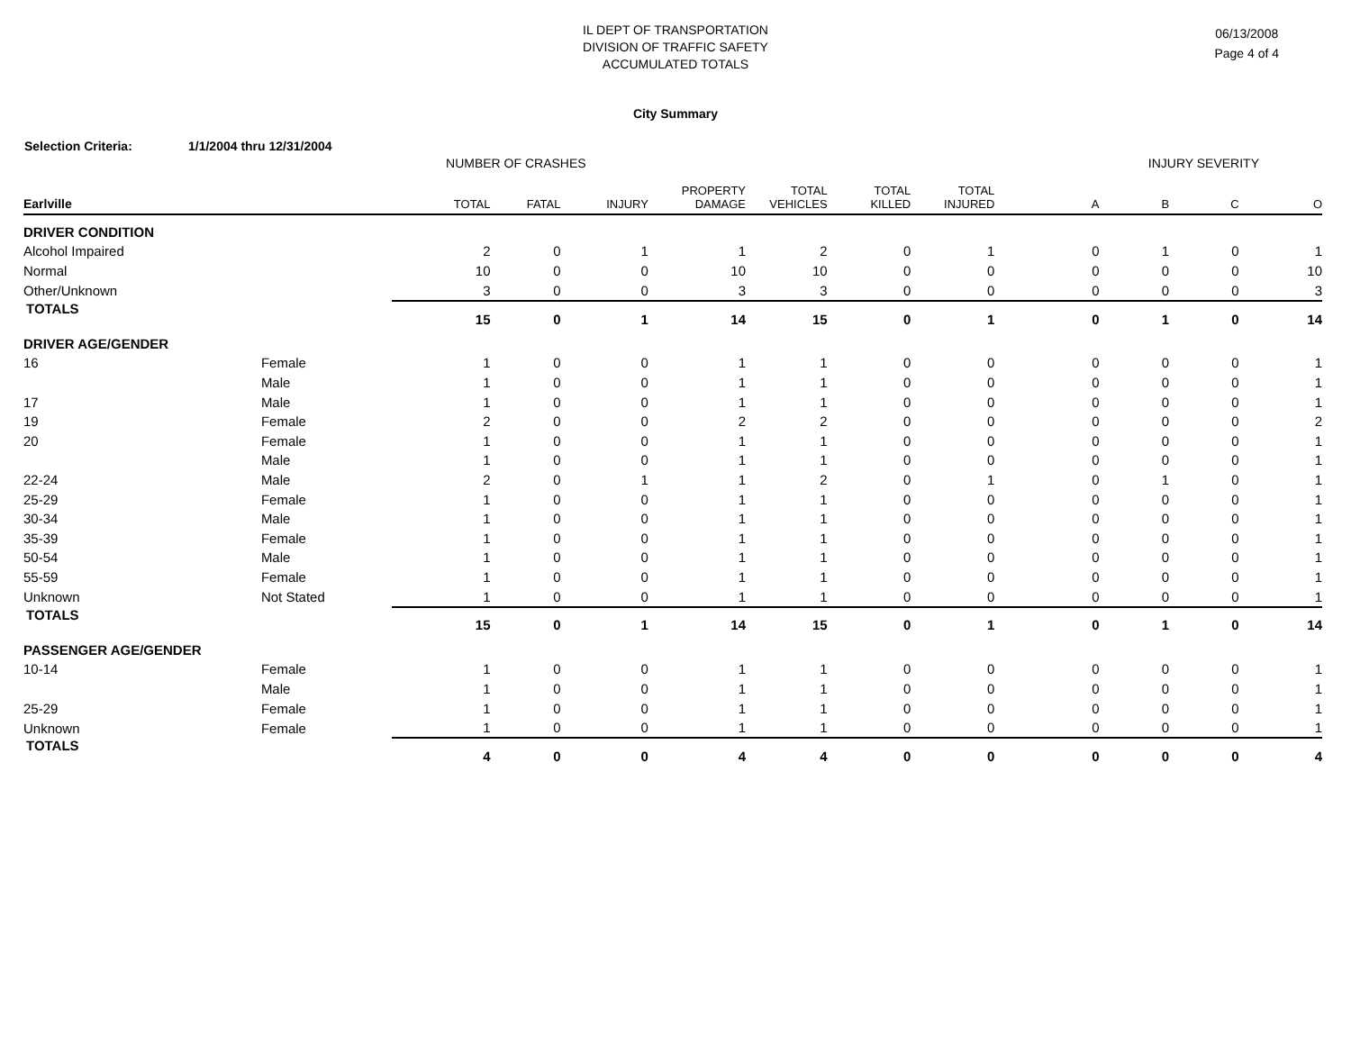IL DEPT OF TRANSPORTATION
DIVISION OF TRAFFIC SAFETY
ACCUMULATED TOTALS
06/13/2008
Page 4 of 4
City Summary
Selection Criteria: 1/1/2004 thru 12/31/2004
| | | NUMBER OF CRASHES | | | | | | | INJURY SEVERITY | | | |
| Earlville | | TOTAL | FATAL | INJURY | PROPERTY DAMAGE | TOTAL VEHICLES | TOTAL KILLED | TOTAL INJURED | A | B | C | O |
| DRIVER CONDITION | | | | | | | | | | | | |
| Alcohol Impaired | | 2 | 0 | 1 | 1 | 2 | 0 | 1 | 0 | 1 | 0 | 1 |
| Normal | | 10 | 0 | 0 | 10 | 10 | 0 | 0 | 0 | 0 | 0 | 10 |
| Other/Unknown | | 3 | 0 | 0 | 3 | 3 | 0 | 0 | 0 | 0 | 0 | 3 |
| TOTALS | | 15 | 0 | 1 | 14 | 15 | 0 | 1 | 0 | 1 | 0 | 14 |
| DRIVER AGE/GENDER | | | | | | | | | | | | |
| 16 | Female | 1 | 0 | 0 | 1 | 1 | 0 | 0 | 0 | 0 | 0 | 1 |
| | Male | 1 | 0 | 0 | 1 | 1 | 0 | 0 | 0 | 0 | 0 | 1 |
| 17 | Male | 1 | 0 | 0 | 1 | 1 | 0 | 0 | 0 | 0 | 0 | 1 |
| 19 | Female | 2 | 0 | 0 | 2 | 2 | 0 | 0 | 0 | 0 | 0 | 2 |
| 20 | Female | 1 | 0 | 0 | 1 | 1 | 0 | 0 | 0 | 0 | 0 | 1 |
| | Male | 1 | 0 | 0 | 1 | 1 | 0 | 0 | 0 | 0 | 0 | 1 |
| 22-24 | Male | 2 | 0 | 1 | 1 | 2 | 0 | 1 | 0 | 1 | 0 | 1 |
| 25-29 | Female | 1 | 0 | 0 | 1 | 1 | 0 | 0 | 0 | 0 | 0 | 1 |
| 30-34 | Male | 1 | 0 | 0 | 1 | 1 | 0 | 0 | 0 | 0 | 0 | 1 |
| 35-39 | Female | 1 | 0 | 0 | 1 | 1 | 0 | 0 | 0 | 0 | 0 | 1 |
| 50-54 | Male | 1 | 0 | 0 | 1 | 1 | 0 | 0 | 0 | 0 | 0 | 1 |
| 55-59 | Female | 1 | 0 | 0 | 1 | 1 | 0 | 0 | 0 | 0 | 0 | 1 |
| Unknown | Not Stated | 1 | 0 | 0 | 1 | 1 | 0 | 0 | 0 | 0 | 0 | 1 |
| TOTALS | | 15 | 0 | 1 | 14 | 15 | 0 | 1 | 0 | 1 | 0 | 14 |
| PASSENGER AGE/GENDER | | | | | | | | | | | | |
| 10-14 | Female | 1 | 0 | 0 | 1 | 1 | 0 | 0 | 0 | 0 | 0 | 1 |
| | Male | 1 | 0 | 0 | 1 | 1 | 0 | 0 | 0 | 0 | 0 | 1 |
| 25-29 | Female | 1 | 0 | 0 | 1 | 1 | 0 | 0 | 0 | 0 | 0 | 1 |
| Unknown | Female | 1 | 0 | 0 | 1 | 1 | 0 | 0 | 0 | 0 | 0 | 1 |
| TOTALS | | 4 | 0 | 0 | 4 | 4 | 0 | 0 | 0 | 0 | 0 | 4 |